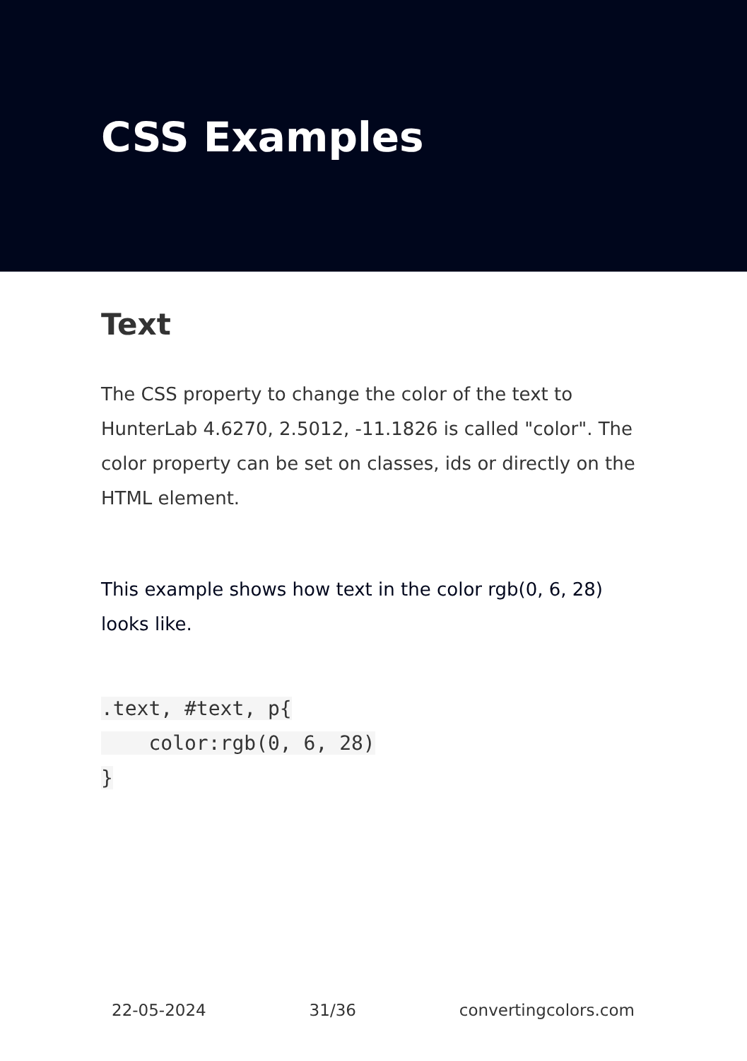CSS Examples
Text
The CSS property to change the color of the text to HunterLab 4.6270, 2.5012, -11.1826 is called "color". The color property can be set on classes, ids or directly on the HTML element.
This example shows how text in the color rgb(0, 6, 28) looks like.
.text, #text, p{
    color:rgb(0, 6, 28)
}
22-05-2024 31/36 convertingcolors.com